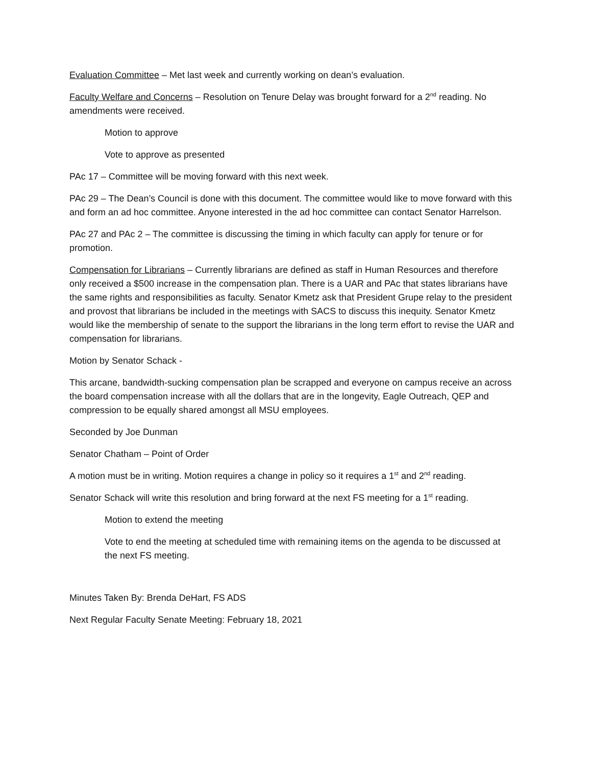Evaluation Committee – Met last week and currently working on dean’s evaluation.
Faculty Welfare and Concerns – Resolution on Tenure Delay was brought forward for a 2<sup>nd</sup> reading. No amendments were received.
Motion to approve
Vote to approve as presented
PAc 17 – Committee will be moving forward with this next week.
PAc 29 – The Dean’s Council is done with this document. The committee would like to move forward with this and form an ad hoc committee. Anyone interested in the ad hoc committee can contact Senator Harrelson.
PAc 27 and PAc 2 – The committee is discussing the timing in which faculty can apply for tenure or for promotion.
Compensation for Librarians – Currently librarians are defined as staff in Human Resources and therefore only received a $500 increase in the compensation plan. There is a UAR and PAc that states librarians have the same rights and responsibilities as faculty. Senator Kmetz ask that President Grupe relay to the president and provost that librarians be included in the meetings with SACS to discuss this inequity. Senator Kmetz would like the membership of senate to the support the librarians in the long term effort to revise the UAR and compensation for librarians.
Motion by Senator Schack -
This arcane, bandwidth-sucking compensation plan be scrapped and everyone on campus receive an across the board compensation increase with all the dollars that are in the longevity, Eagle Outreach, QEP and compression to be equally shared amongst all MSU employees.
Seconded by Joe Dunman
Senator Chatham – Point of Order
A motion must be in writing. Motion requires a change in policy so it requires a 1<sup>st</sup> and 2<sup>nd</sup> reading.
Senator Schack will write this resolution and bring forward at the next FS meeting for a 1<sup>st</sup> reading.
Motion to extend the meeting
Vote to end the meeting at scheduled time with remaining items on the agenda to be discussed at the next FS meeting.
Minutes Taken By: Brenda DeHart, FS ADS
Next Regular Faculty Senate Meeting: February 18, 2021